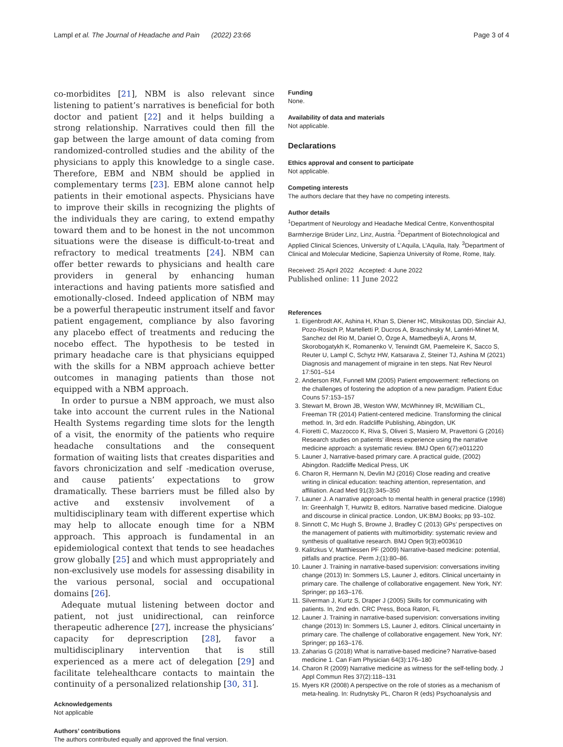Lampl et al. The Journal of Headache and Pain (2022) 23:66 Page 3 of 4
co-morbidites [21], NBM is also relevant since listening to patient’s narratives is beneficial for both doctor and patient [22] and it helps building a strong relationship. Narratives could then fill the gap between the large amount of data coming from randomized-controlled studies and the ability of the physicians to apply this knowledge to a single case. Therefore, EBM and NBM should be applied in complementary terms [23]. EBM alone cannot help patients in their emotional aspects. Physicians have to improve their skills in recognizing the plights of the individuals they are caring, to extend empathy toward them and to be honest in the not uncommon situations were the disease is difficult-to-treat and refractory to medical treatments [24]. NBM can offer better rewards to physicians and health care providers in general by enhancing human interactions and having patients more satisfied and emotionally-closed. Indeed application of NBM may be a powerful therapeutic instrument itself and favor patient engagement, compliance by also favoring any placebo effect of treatments and reducing the nocebo effect. The hypothesis to be tested in primary headache care is that physicians equipped with the skills for a NBM approach achieve better outcomes in managing patients than those not equipped with a NBM approach.
In order to pursue a NBM approach, we must also take into account the current rules in the National Health Systems regarding time slots for the length of a visit, the enormity of the patients who require headache consultations and the consequent formation of waiting lists that creates disparities and favors chronicization and self -medication overuse, and cause patients’ expectations to grow dramatically. These barriers must be filled also by active and exstensiv involvement of a multidisciplinary team with different expertise which may help to allocate enough time for a NBM approach. This approach is fundamental in an epidemiological context that tends to see headaches grow globally [25] and which must appropriately and non-exclusively use models for assessing disability in the various personal, social and occupational domains [26].
Adequate mutual listening between doctor and patient, not just unidirectional, can reinforce therapeutic adherence [27], increase the physicians’ capacity for deprescription [28], favor a multidisciplinary intervention that is still experienced as a mere act of delegation [29] and facilitate telehealthcare contacts to maintain the continuity of a personalized relationship [30, 31].
Acknowledgements
Not applicable
Authors’ contributions
The authors contributed equally and approved the final version.
Funding
None.
Availability of data and materials
Not applicable.
Declarations
Ethics approval and consent to participate
Not applicable.
Competing interests
The authors declare that they have no competing interests.
Author details
<sup>1</sup> Department of Neurology and Headache Medical Centre, Konventhospital Barmherzige Brüder Linz, Linz, Austria. <sup>2</sup>Department of Biotechnological and Applied Clinical Sciences, University of L’Aquila, L’Aquila, Italy. <sup>3</sup>Department of Clinical and Molecular Medicine, Sapienza University of Rome, Rome, Italy.
Received: 25 April 2022 Accepted: 4 June 2022
Published online: 11 June 2022
References
1. Eigenbrodt AK, Ashina H, Khan S, Diener HC, Mitsikostas DD, Sinclair AJ, Pozo-Rosich P, Martelletti P, Ducros A, Braschinsky M, Lantéri-Minet M, Sanchez del Rio M, Daniel O, Özge A, Mamedbeyli A, Arons M, Skorobogatykh K, Romanenko V, Terwindt GM, Paemeleire K, Sacco S, Reuter U, Lampl C, Schytz HW, Katsarava Z, Steiner TJ, Ashina M (2021) Diagnosis and management of migraine in ten steps. Nat Rev Neurol 17:501–514
2. Anderson RM, Funnell MM (2005) Patient empowerment: reflections on the challenges of fostering the adoption of a new paradigm. Patient Educ Couns 57:153–157
3. Stewart M, Brown JB, Weston WW, McWhinney IR, McWilliam CL, Freeman TR (2014) Patient-centered medicine. Transforming the clinical method. In, 3rd edn. Radcliffe Publishing, Abingdon, UK
4. Fioretti C, Mazzocco K, Riva S, Oliveri S, Masiero M, Pravettoni G (2016) Research studies on patients’ illness experience using the narrative medicine approach: a systematic review. BMJ Open 6(7):e011220
5. Launer J, Narrative-based primary care. A practical guide, (2002) Abingdon. Radcliffe Medical Press, UK
6. Charon R, Hermann N, Devlin MJ (2016) Close reading and creative writing in clinical education: teaching attention, representation, and affiliation. Acad Med 91(3):345–350
7. Launer J. A narrative approach to mental health in general practice (1998) In: Greenhalgh T, Hurwitz B, editors. Narrative based medicine. Dialogue and discourse in clinical practice. London, UK:BMJ Books; pp 93–102.
8. Sinnott C, Mc Hugh S, Browne J, Bradley C (2013) GPs’ perspectives on the management of patients with multimorbidity: systematic review and synthesis of qualitative research. BMJ Open 9(3):e003610
9. Kalitzkus V, Matthiessen PF (2009) Narrative-based medicine: potential, pitfalls and practice. Perm J;(1):80–86.
10. Launer J. Training in narrative-based supervision: conversations inviting change (2013) In: Sommers LS, Launer J, editors. Clinical uncertainty in primary care. The challenge of collaborative engagement. New York, NY: Springer; pp 163–176.
11. Silverman J, Kurtz S, Draper J (2005) Skills for communicating with patients. In, 2nd edn. CRC Press, Boca Raton, FL
12. Launer J. Training in narrative-based supervision: conversations inviting change (2013) In: Sommers LS, Launer J, editors. Clinical uncertainty in primary care. The challenge of collaborative engagement. New York, NY: Springer; pp 163–176.
13. Zaharias G (2018) What is narrative-based medicine? Narrative-based medicine 1. Can Fam Physician 64(3):176–180
14. Charon R (2009) Narrative medicine as witness for the self-telling body. J Appl Commun Res 37(2):118–131
15. Myers KR (2008) A perspective on the role of stories as a mechanism of meta-healing. In: Rudnytsky PL, Charon R (eds) Psychoanalysis and